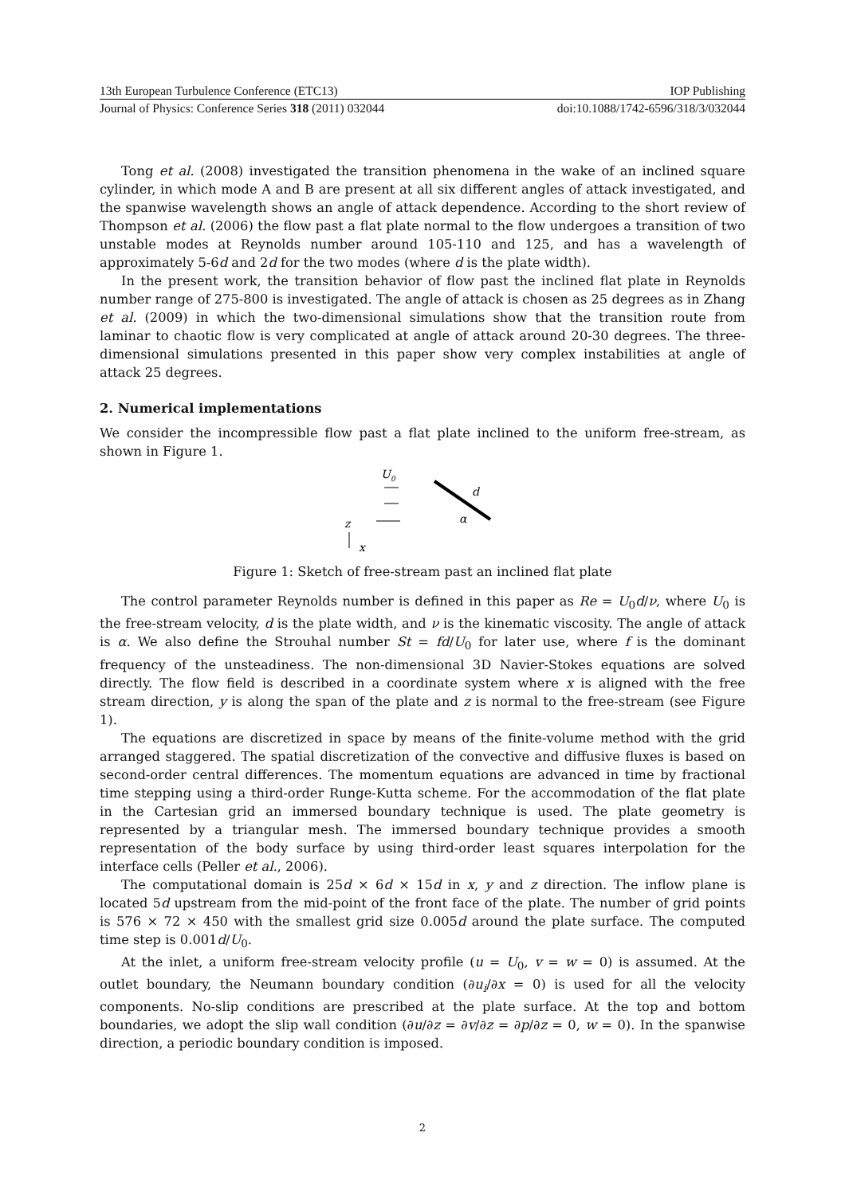13th European Turbulence Conference (ETC13) IOP Publishing
Journal of Physics: Conference Series 318 (2011) 032044 doi:10.1088/1742-6596/318/3/032044
Tong et al. (2008) investigated the transition phenomena in the wake of an inclined square cylinder, in which mode A and B are present at all six different angles of attack investigated, and the spanwise wavelength shows an angle of attack dependence. According to the short review of Thompson et al. (2006) the flow past a flat plate normal to the flow undergoes a transition of two unstable modes at Reynolds number around 105-110 and 125, and has a wavelength of approximately 5-6d and 2d for the two modes (where d is the plate width).
In the present work, the transition behavior of flow past the inclined flat plate in Reynolds number range of 275-800 is investigated. The angle of attack is chosen as 25 degrees as in Zhang et al. (2009) in which the two-dimensional simulations show that the transition route from laminar to chaotic flow is very complicated at angle of attack around 20-30 degrees. The three-dimensional simulations presented in this paper show very complex instabilities at angle of attack 25 degrees.
2. Numerical implementations
We consider the incompressible flow past a flat plate inclined to the uniform free-stream, as shown in Figure 1.
U
0
d
α
z
x
Figure 1: Sketch of free-stream past an inclined flat plate
The control parameter Reynolds number is defined in this paper as Re = U<sub>0</sub>d/ν, where U<sub>0</sub> is the free-stream velocity, d is the plate width, and ν is the kinematic viscosity. The angle of attack is α. We also define the Strouhal number St = fd/U<sub>0</sub> for later use, where f is the dominant frequency of the unsteadiness. The non-dimensional 3D Navier-Stokes equations are solved directly. The flow field is described in a coordinate system where x is aligned with the free stream direction, y is along the span of the plate and z is normal to the free-stream (see Figure 1).
The equations are discretized in space by means of the finite-volume method with the grid arranged staggered. The spatial discretization of the convective and diffusive fluxes is based on second-order central differences. The momentum equations are advanced in time by fractional time stepping using a third-order Runge-Kutta scheme. For the accommodation of the flat plate in the Cartesian grid an immersed boundary technique is used. The plate geometry is represented by a triangular mesh. The immersed boundary technique provides a smooth representation of the body surface by using third-order least squares interpolation for the interface cells (Peller et al., 2006).
The computational domain is 25d × 6d × 15d in x, y and z direction. The inflow plane is located 5d upstream from the mid-point of the front face of the plate. The number of grid points is 576 × 72 × 450 with the smallest grid size 0.005d around the plate surface. The computed time step is 0.001d/U<sub>0</sub>.
At the inlet, a uniform free-stream velocity profile (u = U<sub>0</sub>, v = w = 0) is assumed. At the outlet boundary, the Neumann boundary condition (∂u<sub>i</sub>/∂x = 0) is used for all the velocity components. No-slip conditions are prescribed at the plate surface. At the top and bottom boundaries, we adopt the slip wall condition (∂u/∂z = ∂v/∂z = ∂p/∂z = 0, w = 0). In the spanwise direction, a periodic boundary condition is imposed.
2